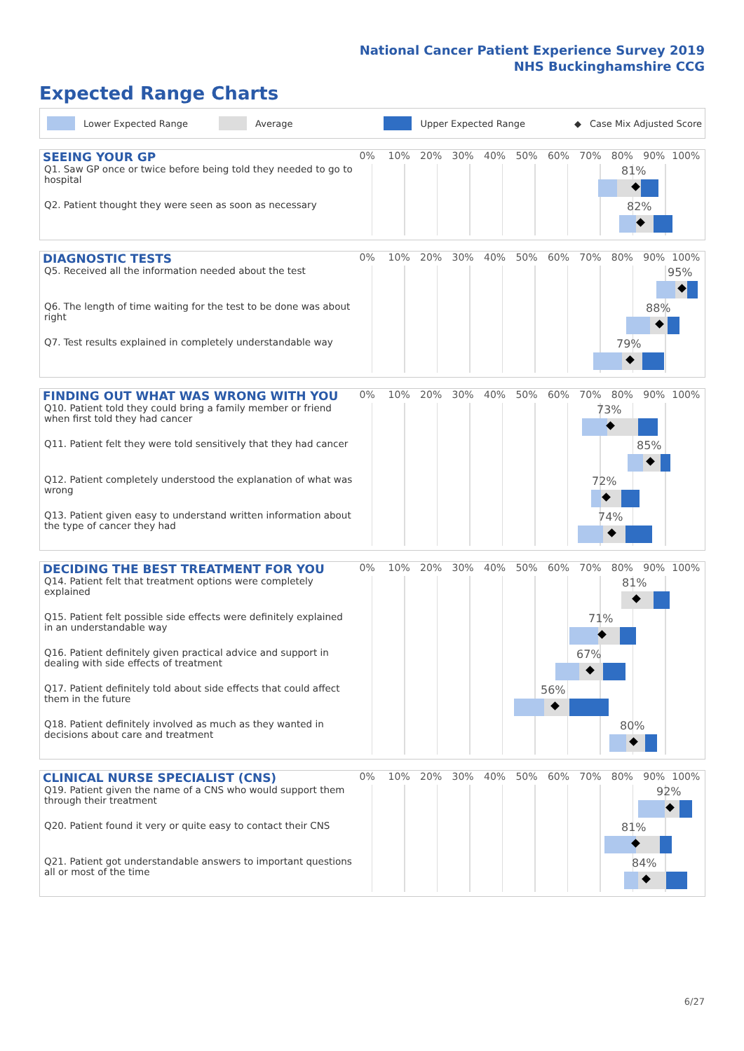National Cancer Patient Experience Survey 2019
NHS Buckinghamshire CCG
Expected Range Charts
Lower Expected Range Average Upper Expected Range ◆ Case Mix Adjusted Score
SEEING YOUR GP
0% 10% 20% 30% 40% 50% 60% 70% 80% 90% 100%
Q1. Saw GP once or twice before being told they needed to go to hospital
81%
Q2. Patient thought they were seen as soon as necessary
82%
DIAGNOSTIC TESTS
0% 10% 20% 30% 40% 50% 60% 70% 80% 90% 100%
Q5. Received all the information needed about the test
95%
Q6. The length of time waiting for the test to be done was about right
88%
Q7. Test results explained in completely understandable way
79%
FINDING OUT WHAT WAS WRONG WITH YOU
0% 10% 20% 30% 40% 50% 60% 70% 80% 90% 100%
Q10. Patient told they could bring a family member or friend when first told they had cancer
73%
Q11. Patient felt they were told sensitively that they had cancer
85%
Q12. Patient completely understood the explanation of what was wrong
72%
Q13. Patient given easy to understand written information about the type of cancer they had
74%
DECIDING THE BEST TREATMENT FOR YOU
0% 10% 20% 30% 40% 50% 60% 70% 80% 90% 100%
Q14. Patient felt that treatment options were completely explained
81%
Q15. Patient felt possible side effects were definitely explained in an understandable way
71%
Q16. Patient definitely given practical advice and support in dealing with side effects of treatment
67%
Q17. Patient definitely told about side effects that could affect them in the future
56%
Q18. Patient definitely involved as much as they wanted in decisions about care and treatment
80%
CLINICAL NURSE SPECIALIST (CNS)
0% 10% 20% 30% 40% 50% 60% 70% 80% 90% 100%
Q19. Patient given the name of a CNS who would support them through their treatment
92%
Q20. Patient found it very or quite easy to contact their CNS
81%
Q21. Patient got understandable answers to important questions all or most of the time
84%
6/27